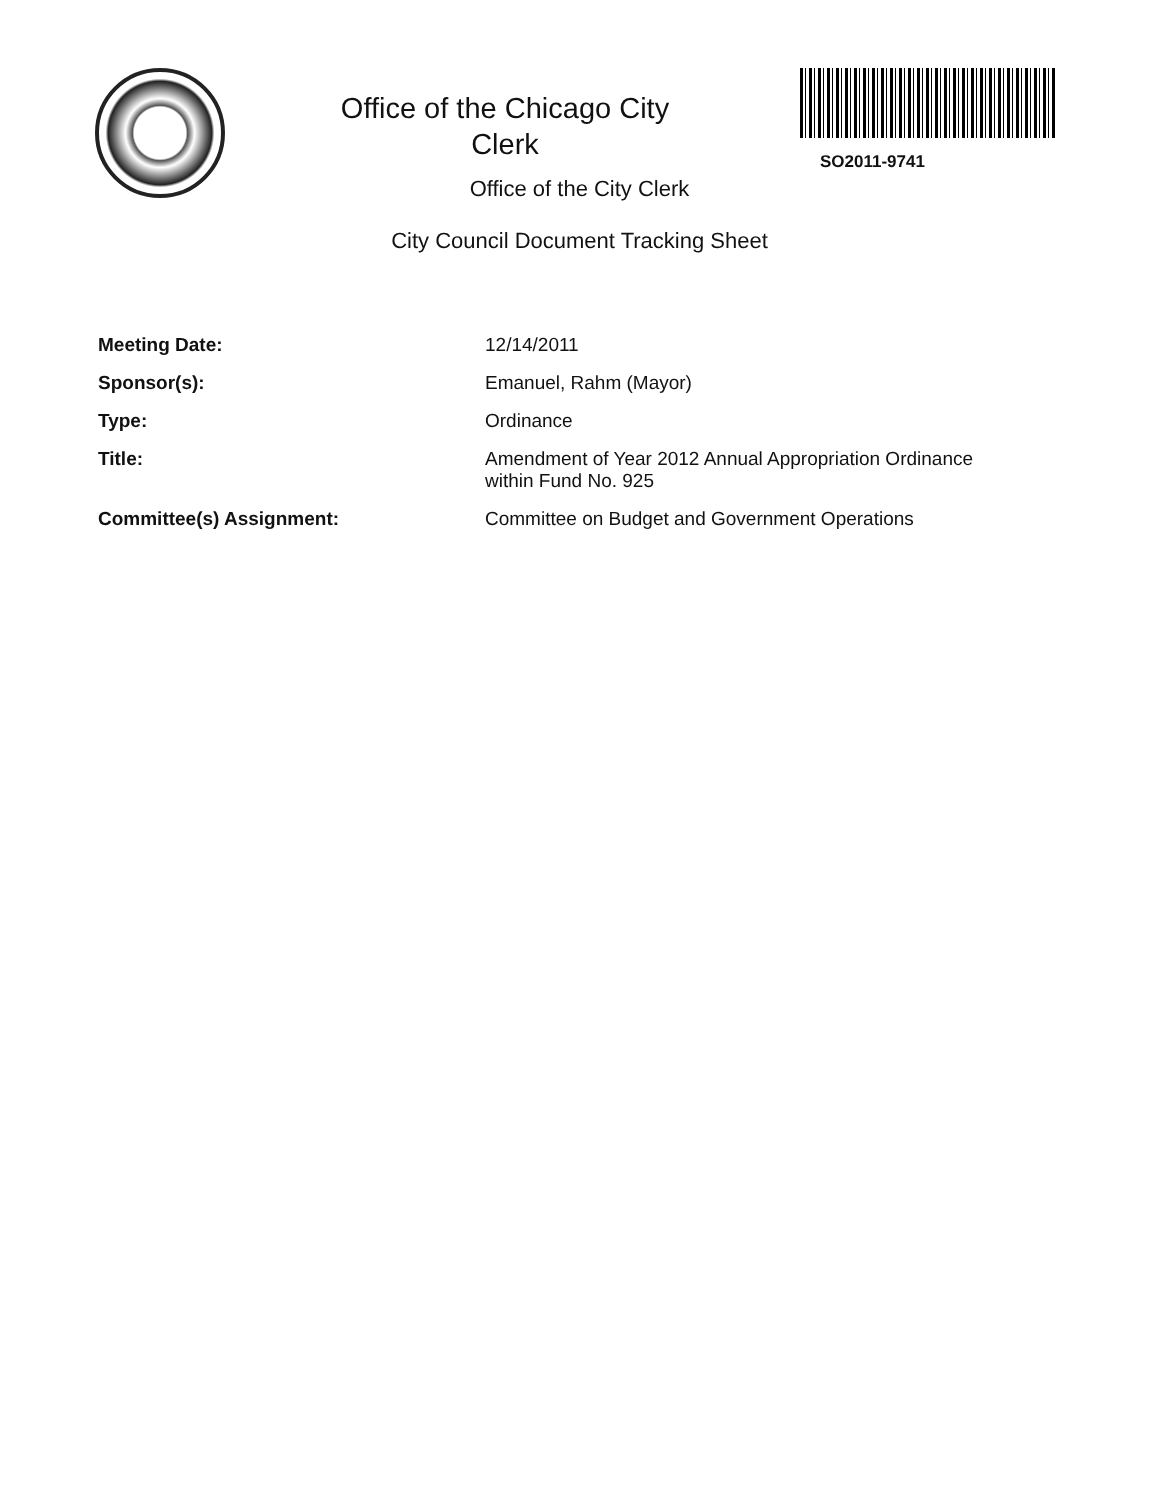Office of the Chicago City
Clerk
SO2011-9741
Office of the City Clerk
City Council Document Tracking Sheet
| Meeting Date: | 12/14/2011 |
| Sponsor(s): | Emanuel, Rahm (Mayor) |
| Type: | Ordinance |
| Title: | Amendment of Year 2012 Annual Appropriation Ordinance within Fund No. 925 |
| Committee(s) Assignment: | Committee on Budget and Government Operations |